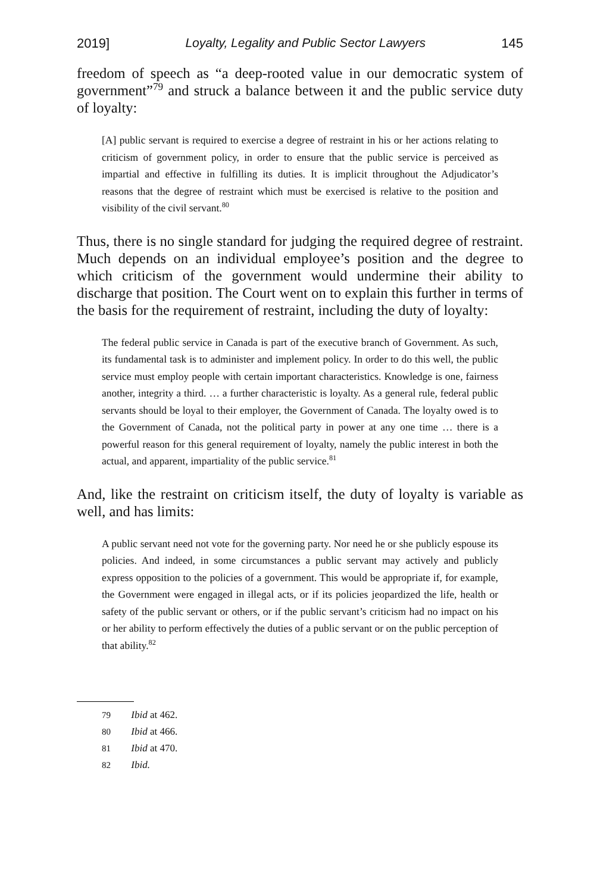2019] Loyalty, Legality and Public Sector Lawyers 145
freedom of speech as “a deep-rooted value in our democratic system of government”<sup>79</sup> and struck a balance between it and the public service duty of loyalty:
[A] public servant is required to exercise a degree of restraint in his or her actions relating to criticism of government policy, in order to ensure that the public service is perceived as impartial and effective in fulfilling its duties. It is implicit throughout the Adjudicator’s reasons that the degree of restraint which must be exercised is relative to the position and visibility of the civil servant.<sup>80</sup>
Thus, there is no single standard for judging the required degree of restraint. Much depends on an individual employee’s position and the degree to which criticism of the government would undermine their ability to discharge that position. The Court went on to explain this further in terms of the basis for the requirement of restraint, including the duty of loyalty:
The federal public service in Canada is part of the executive branch of Government. As such, its fundamental task is to administer and implement policy. In order to do this well, the public service must employ people with certain important characteristics. Knowledge is one, fairness another, integrity a third. … a further characteristic is loyalty. As a general rule, federal public servants should be loyal to their employer, the Government of Canada. The loyalty owed is to the Government of Canada, not the political party in power at any one time … there is a powerful reason for this general requirement of loyalty, namely the public interest in both the actual, and apparent, impartiality of the public service.<sup>81</sup>
And, like the restraint on criticism itself, the duty of loyalty is variable as well, and has limits:
A public servant need not vote for the governing party. Nor need he or she publicly espouse its policies. And indeed, in some circumstances a public servant may actively and publicly express opposition to the policies of a government. This would be appropriate if, for example, the Government were engaged in illegal acts, or if its policies jeopardized the life, health or safety of the public servant or others, or if the public servant’s criticism had no impact on his or her ability to perform effectively the duties of a public servant or on the public perception of that ability.<sup>82</sup>
79 Ibid at 462.
80 Ibid at 466.
81 Ibid at 470.
82 Ibid.